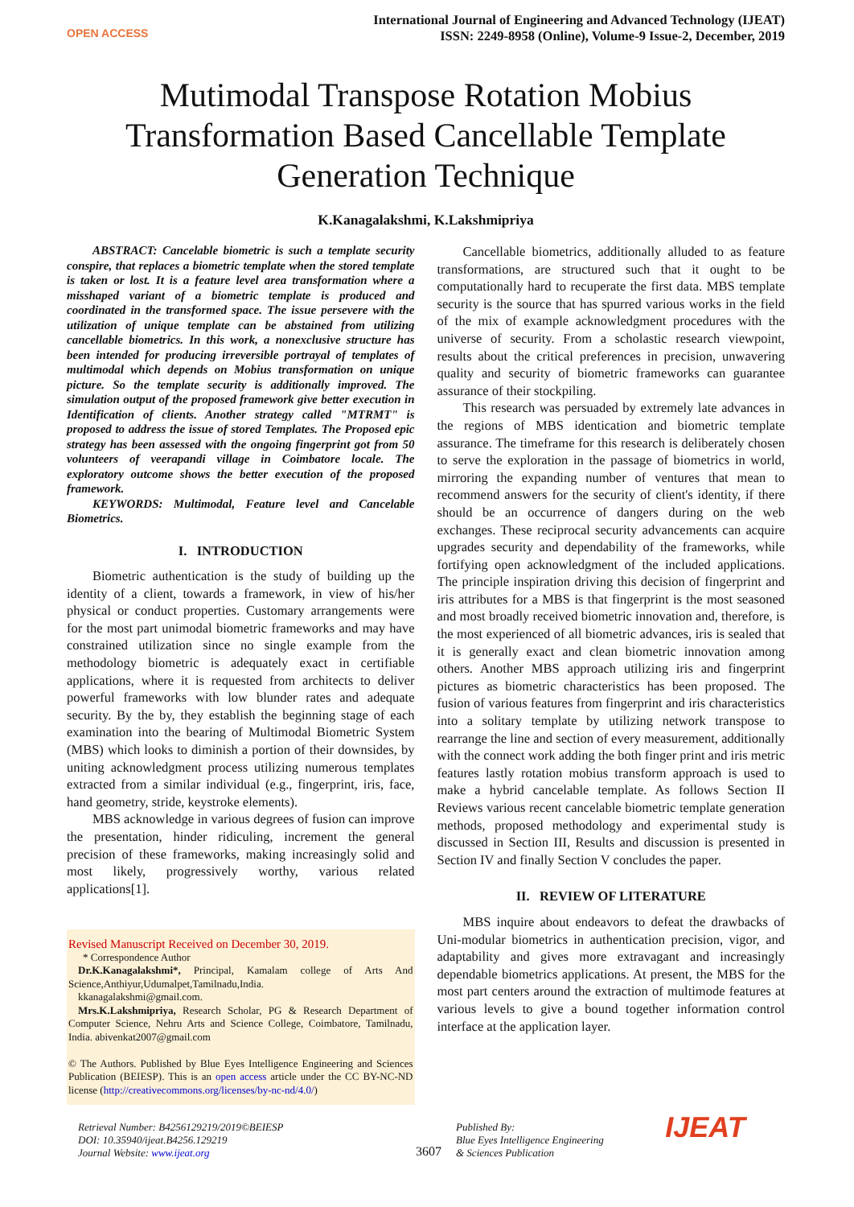OPEN ACCESS
International Journal of Engineering and Advanced Technology (IJEAT)
ISSN: 2249-8958 (Online), Volume-9 Issue-2, December, 2019
Mutimodal Transpose Rotation Mobius Transformation Based Cancellable Template Generation Technique
K.Kanagalakshmi, K.Lakshmipriya
ABSTRACT: Cancelable biometric is such a template security conspire, that replaces a biometric template when the stored template is taken or lost. It is a feature level area transformation where a misshaped variant of a biometric template is produced and coordinated in the transformed space. The issue persevere with the utilization of unique template can be abstained from utilizing cancellable biometrics. In this work, a nonexclusive structure has been intended for producing irreversible portrayal of templates of multimodal which depends on Mobius transformation on unique picture. So the template security is additionally improved. The simulation output of the proposed framework give better execution in Identification of clients. Another strategy called "MTRMT" is proposed to address the issue of stored Templates. The Proposed epic strategy has been assessed with the ongoing fingerprint got from 50 volunteers of veerapandi village in Coimbatore locale. The exploratory outcome shows the better execution of the proposed framework.
KEYWORDS: Multimodal, Feature level and Cancelable Biometrics.
I. INTRODUCTION
Biometric authentication is the study of building up the identity of a client, towards a framework, in view of his/her physical or conduct properties. Customary arrangements were for the most part unimodal biometric frameworks and may have constrained utilization since no single example from the methodology biometric is adequately exact in certifiable applications, where it is requested from architects to deliver powerful frameworks with low blunder rates and adequate security. By the by, they establish the beginning stage of each examination into the bearing of Multimodal Biometric System (MBS) which looks to diminish a portion of their downsides, by uniting acknowledgment process utilizing numerous templates extracted from a similar individual (e.g., fingerprint, iris, face, hand geometry, stride, keystroke elements).
MBS acknowledge in various degrees of fusion can improve the presentation, hinder ridiculing, increment the general precision of these frameworks, making increasingly solid and most likely, progressively worthy, various related applications[1].
Revised Manuscript Received on December 30, 2019.
* Correspondence Author
Dr.K.Kanagalakshmi*, Principal, Kamalam college of Arts And Science,Anthiyur,Udumalpet,Tamilnadu,India.
kkanagalakshmi@gmail.com.
Mrs.K.Lakshmipriya, Research Scholar, PG & Research Department of Computer Science, Nehru Arts and Science College, Coimbatore, Tamilnadu, India. abivenkat2007@gmail.com
© The Authors. Published by Blue Eyes Intelligence Engineering and Sciences Publication (BEIESP). This is an open access article under the CC BY-NC-ND license (http://creativecommons.org/licenses/by-nc-nd/4.0/)
Cancellable biometrics, additionally alluded to as feature transformations, are structured such that it ought to be computationally hard to recuperate the first data. MBS template security is the source that has spurred various works in the field of the mix of example acknowledgment procedures with the universe of security. From a scholastic research viewpoint, results about the critical preferences in precision, unwavering quality and security of biometric frameworks can guarantee assurance of their stockpiling.
This research was persuaded by extremely late advances in the regions of MBS identication and biometric template assurance. The timeframe for this research is deliberately chosen to serve the exploration in the passage of biometrics in world, mirroring the expanding number of ventures that mean to recommend answers for the security of client's identity, if there should be an occurrence of dangers during on the web exchanges. These reciprocal security advancements can acquire upgrades security and dependability of the frameworks, while fortifying open acknowledgment of the included applications. The principle inspiration driving this decision of fingerprint and iris attributes for a MBS is that fingerprint is the most seasoned and most broadly received biometric innovation and, therefore, is the most experienced of all biometric advances, iris is sealed that it is generally exact and clean biometric innovation among others. Another MBS approach utilizing iris and fingerprint pictures as biometric characteristics has been proposed. The fusion of various features from fingerprint and iris characteristics into a solitary template by utilizing network transpose to rearrange the line and section of every measurement, additionally with the connect work adding the both finger print and iris metric features lastly rotation mobius transform approach is used to make a hybrid cancelable template. As follows Section II Reviews various recent cancelable biometric template generation methods, proposed methodology and experimental study is discussed in Section III, Results and discussion is presented in Section IV and finally Section V concludes the paper.
II. REVIEW OF LITERATURE
MBS inquire about endeavors to defeat the drawbacks of Uni-modular biometrics in authentication precision, vigor, and adaptability and gives more extravagant and increasingly dependable biometrics applications. At present, the MBS for the most part centers around the extraction of multimode features at various levels to give a bound together information control interface at the application layer.
Retrieval Number: B4256129219/2019©BEIESP
DOI: 10.35940/ijeat.B4256.129219
Journal Website: www.ijeat.org
3607
Published By:
Blue Eyes Intelligence Engineering
& Sciences Publication
IJEAT